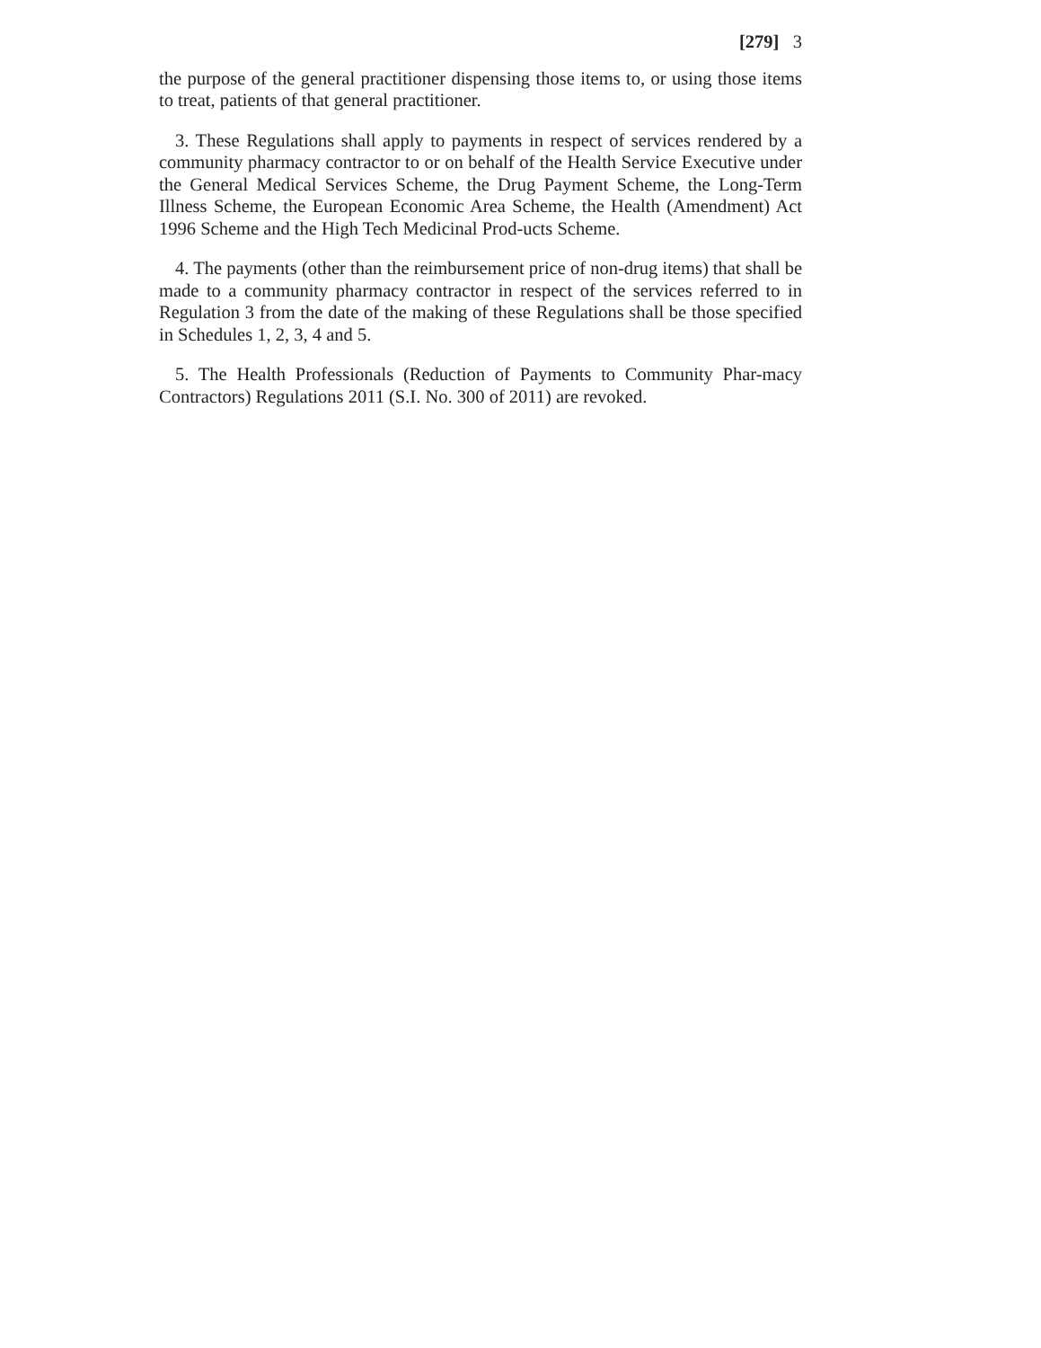[279] 3
the purpose of the general practitioner dispensing those items to, or using those items to treat, patients of that general practitioner.
3. These Regulations shall apply to payments in respect of services rendered by a community pharmacy contractor to or on behalf of the Health Service Executive under the General Medical Services Scheme, the Drug Payment Scheme, the Long-Term Illness Scheme, the European Economic Area Scheme, the Health (Amendment) Act 1996 Scheme and the High Tech Medicinal Prod-ucts Scheme.
4. The payments (other than the reimbursement price of non-drug items) that shall be made to a community pharmacy contractor in respect of the services referred to in Regulation 3 from the date of the making of these Regulations shall be those specified in Schedules 1, 2, 3, 4 and 5.
5. The Health Professionals (Reduction of Payments to Community Phar-macy Contractors) Regulations 2011 (S.I. No. 300 of 2011) are revoked.